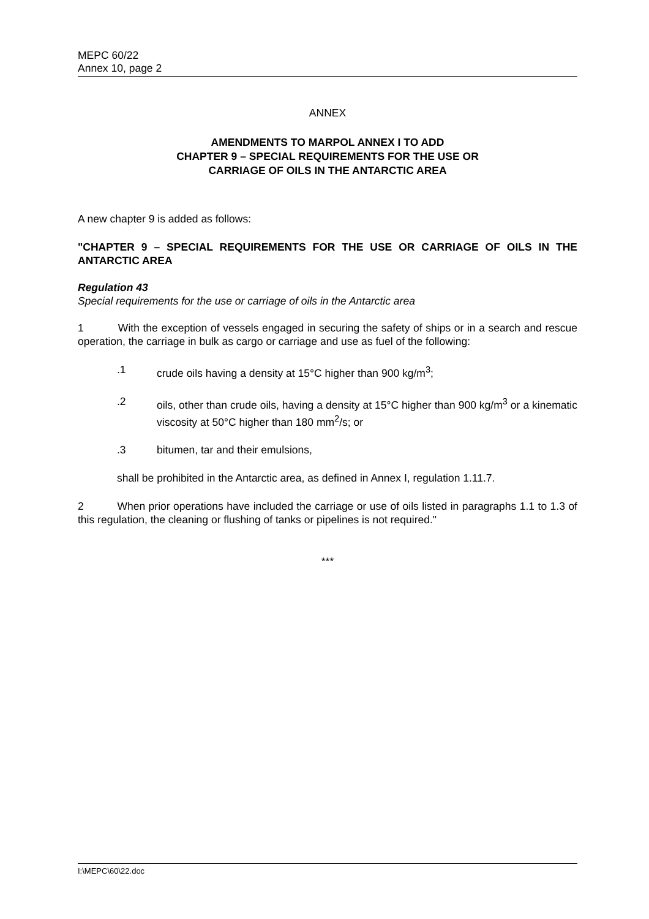MEPC 60/22
Annex 10, page 2
ANNEX
AMENDMENTS TO MARPOL ANNEX I TO ADD
CHAPTER 9 – SPECIAL REQUIREMENTS FOR THE USE OR
CARRIAGE OF OILS IN THE ANTARCTIC AREA
A new chapter 9 is added as follows:
"CHAPTER 9 – SPECIAL REQUIREMENTS FOR THE USE OR CARRIAGE OF OILS IN THE ANTARCTIC AREA
Regulation 43
Special requirements for the use or carriage of oils in the Antarctic area
1 With the exception of vessels engaged in securing the safety of ships or in a search and rescue operation, the carriage in bulk as cargo or carriage and use as fuel of the following:
.1 crude oils having a density at 15°C higher than 900 kg/m<sup>3</sup>;
.2
oils, other than crude oils, having a density at 15°C higher than 900 kg/m<sup>3</sup> or a kinematic viscosity at 50°C higher than 180 mm<sup>2</sup>/s; or
.3 bitumen, tar and their emulsions,
shall be prohibited in the Antarctic area, as defined in Annex I, regulation 1.11.7.
2 When prior operations have included the carriage or use of oils listed in paragraphs 1.1 to 1.3 of this regulation, the cleaning or flushing of tanks or pipelines is not required."
***
I:\MEPC\60\22.doc